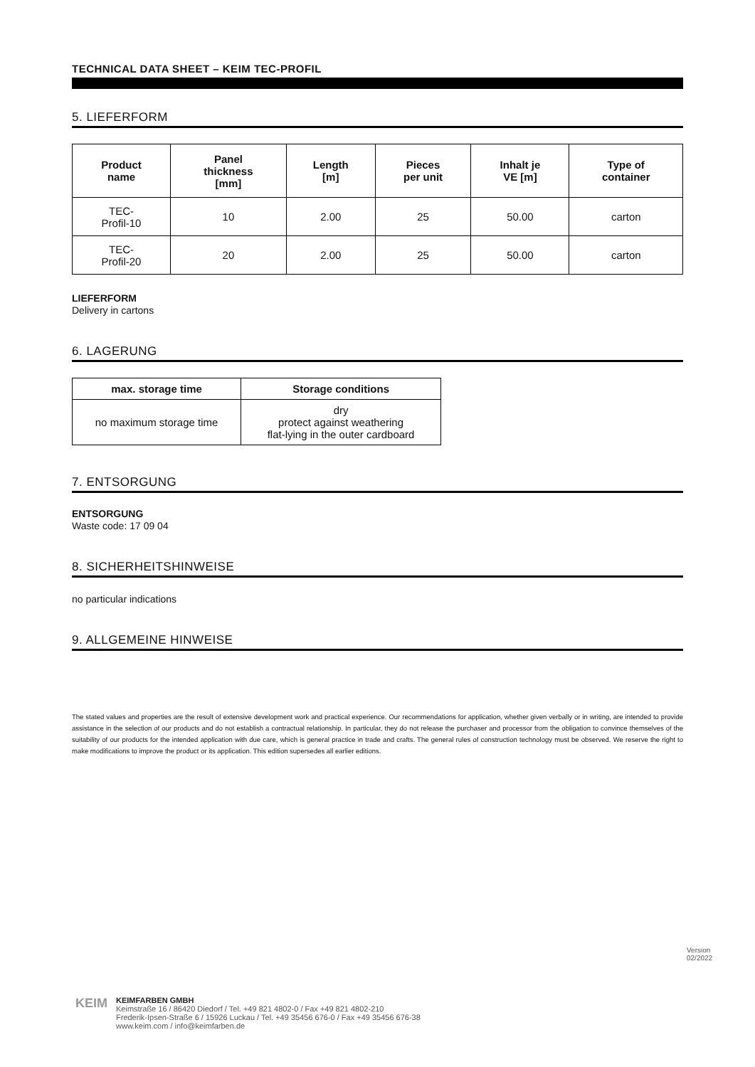TECHNICAL DATA SHEET – KEIM TEC-PROFIL
5. LIEFERFORM
| Product name | Panel thickness [mm] | Length [m] | Pieces per unit | Inhalt je VE [m] | Type of container |
| --- | --- | --- | --- | --- | --- |
| TEC- Profil-10 | 10 | 2.00 | 25 | 50.00 | carton |
| TEC- Profil-20 | 20 | 2.00 | 25 | 50.00 | carton |
LIEFERFORM
Delivery in cartons
6. LAGERUNG
| max. storage time | Storage conditions |
| --- | --- |
| no maximum storage time | dry protect against weathering flat-lying in the outer cardboard |
7. ENTSORGUNG
ENTSORGUNG
Waste code: 17 09 04
8. SICHERHEITSHINWEISE
no particular indications
9. ALLGEMEINE HINWEISE
The stated values and properties are the result of extensive development work and practical experience. Our recommendations for application, whether given verbally or in writing, are intended to provide assistance in the selection of our products and do not establish a contractual relationship. In particular, they do not release the purchaser and processor from the obligation to convince themselves of the suitability of our products for the intended application with due care, which is general practice in trade and crafts. The general rules of construction technology must be observed. We reserve the right to make modifications to improve the product or its application. This edition supersedes all earlier editions.
Version
02/2022
KEIM
KEIMFARBEN GMBH
Keimstraße 16 / 86420 Diedorf / Tel. +49 821 4802-0 / Fax +49 821 4802-210
Frederik-Ipsen-Straße 6 / 15926 Luckau / Tel. +49 35456 676-0 / Fax +49 35456 676-38
www.keim.com / info@keimfarben.de